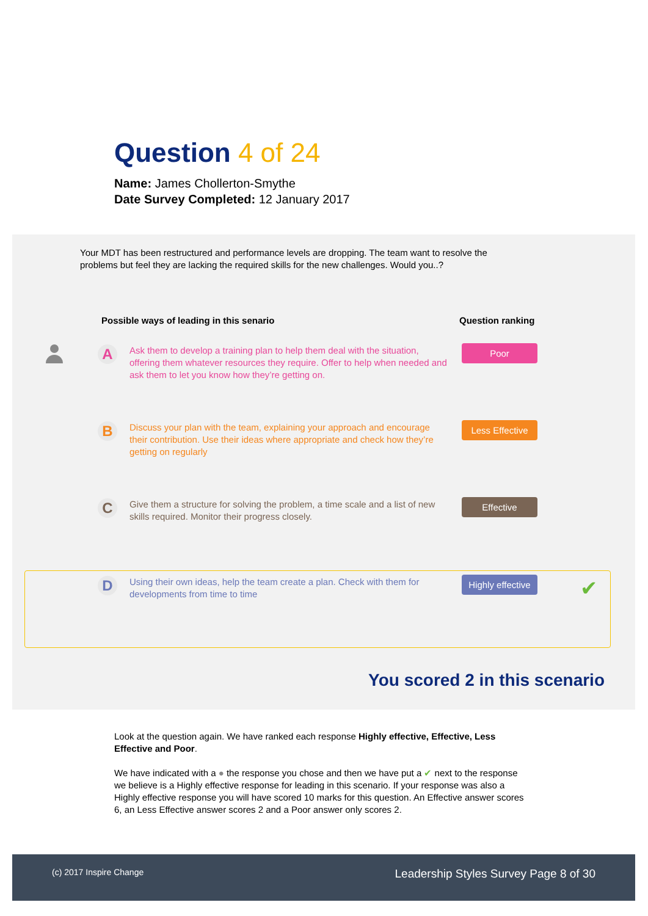Question 4 of 24
Name: James Chollerton-Smythe
Date Survey Completed: 12 January 2017
Your MDT has been restructured and performance levels are dropping. The team want to resolve the problems but feel they are lacking the required skills for the new challenges. Would you..?
Possible ways of leading in this senario
Question ranking
A
Ask them to develop a training plan to help them deal with the situation, offering them whatever resources they require. Offer to help when needed and ask them to let you know how they’re getting on.
Poor
B
Discuss your plan with the team, explaining your approach and encourage their contribution. Use their ideas where appropriate and check how they’re getting on regularly
Less Effective
C
Give them a structure for solving the problem, a time scale and a list of new skills required. Monitor their progress closely.
Effective
D
Using their own ideas, help the team create a plan. Check with them for developments from time to time
Highly effective
✔
You scored 2 in this scenario
Look at the question again. We have ranked each response Highly effective, Effective, Less Effective and Poor.
We have indicated with a ● the response you chose and then we have put a ✔ next to the response we believe is a Highly effective response for leading in this scenario. If your response was also a Highly effective response you will have scored 10 marks for this question. An Effective answer scores 6, an Less Effective answer scores 2 and a Poor answer only scores 2.
(c) 2017 Inspire Change
Leadership Styles Survey Page 8 of 30